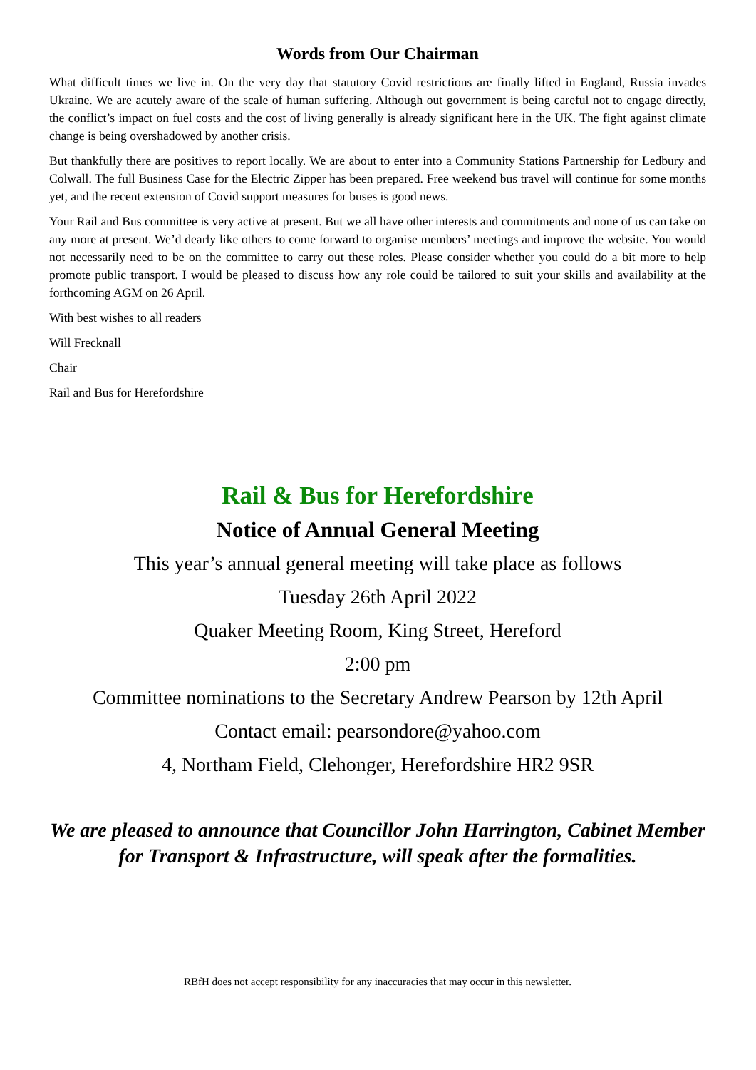Words from Our Chairman
What difficult times we live in. On the very day that statutory Covid restrictions are finally lifted in England, Russia invades Ukraine. We are acutely aware of the scale of human suffering. Although out government is being careful not to engage directly, the conflict’s impact on fuel costs and the cost of living generally is already significant here in the UK. The fight against climate change is being overshadowed by another crisis.
But thankfully there are positives to report locally. We are about to enter into a Community Stations Partnership for Ledbury and Colwall. The full Business Case for the Electric Zipper has been prepared. Free weekend bus travel will continue for some months yet, and the recent extension of Covid support measures for buses is good news.
Your Rail and Bus committee is very active at present. But we all have other interests and commitments and none of us can take on any more at present. We’d dearly like others to come forward to organise members’ meetings and improve the website. You would not necessarily need to be on the committee to carry out these roles. Please consider whether you could do a bit more to help promote public transport. I would be pleased to discuss how any role could be tailored to suit your skills and availability at the forthcoming AGM on 26 April.
With best wishes to all readers
Will Frecknall
Chair
Rail and Bus for Herefordshire
Rail & Bus for Herefordshire
Notice of Annual General Meeting
This year’s annual general meeting will take place as follows
Tuesday 26th April 2022
Quaker Meeting Room, King Street, Hereford
2:00 pm
Committee nominations to the Secretary Andrew Pearson by 12th April
Contact email: pearsondore@yahoo.com
4, Northam Field, Clehonger, Herefordshire HR2 9SR
We are pleased to announce that Councillor John Harrington, Cabinet Member for Transport & Infrastructure, will speak after the formalities.
RBfH does not accept responsibility for any inaccuracies that may occur in this newsletter.